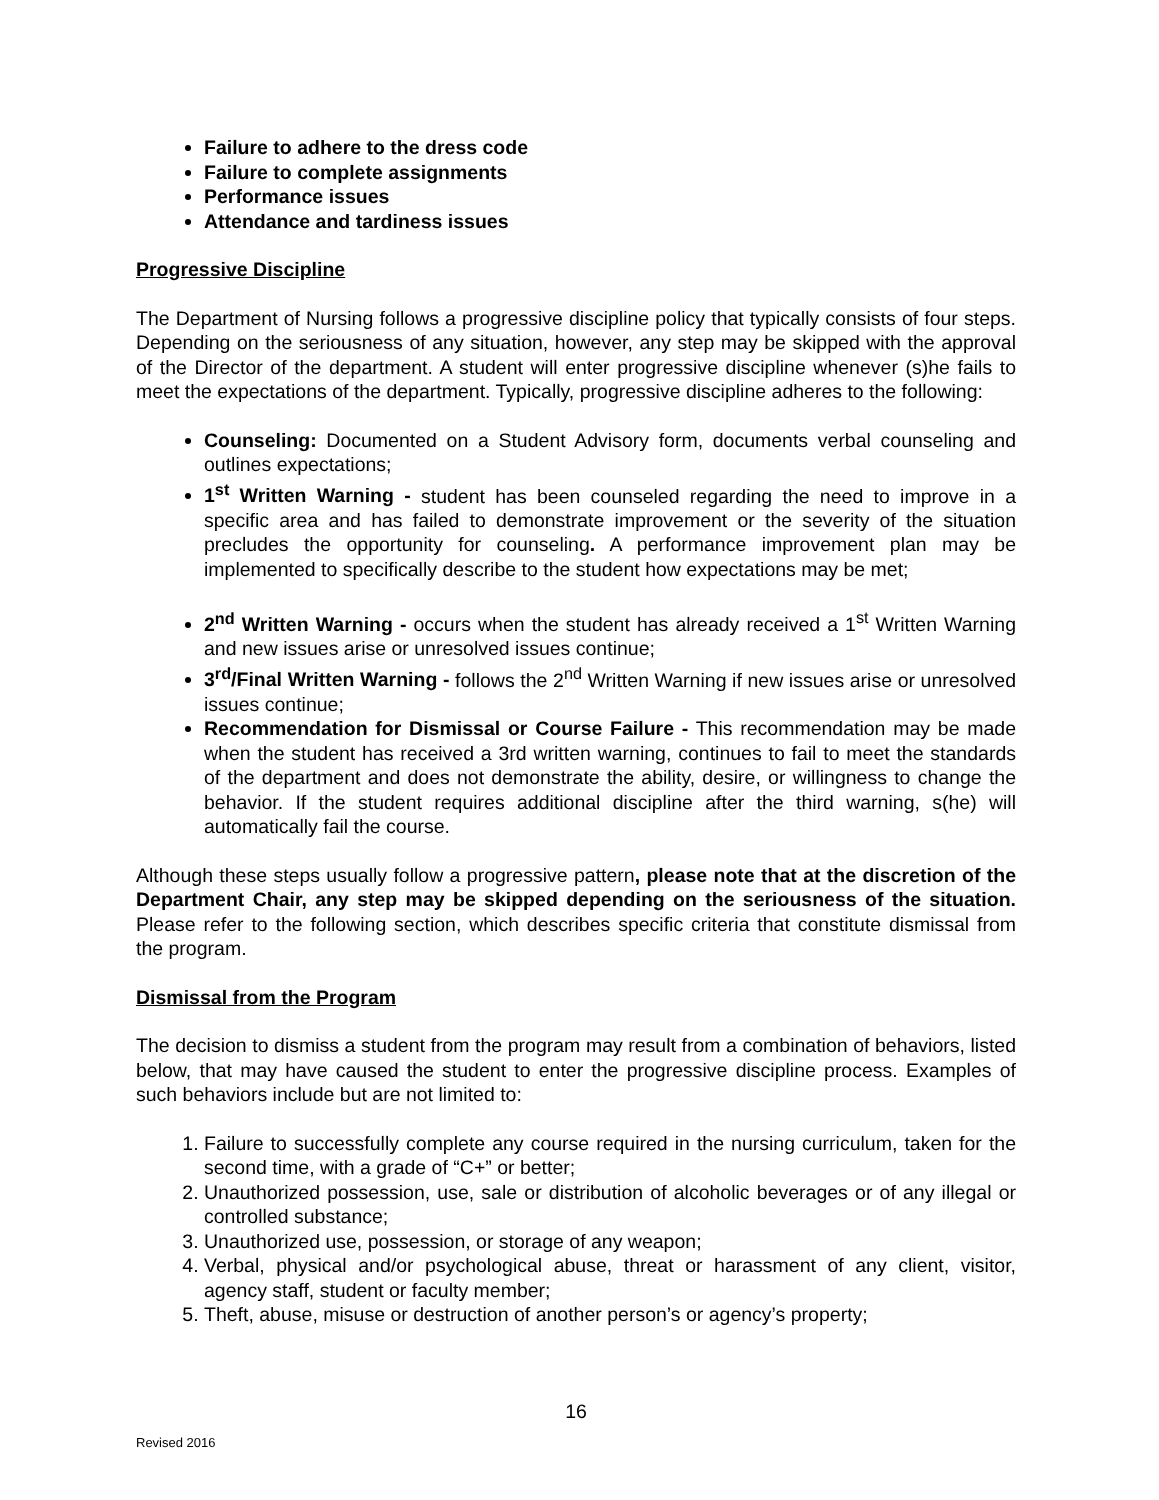Failure to adhere to the dress code
Failure to complete assignments
Performance issues
Attendance and tardiness issues
Progressive Discipline
The Department of Nursing follows a progressive discipline policy that typically consists of four steps. Depending on the seriousness of any situation, however, any step may be skipped with the approval of the Director of the department. A student will enter progressive discipline whenever (s)he fails to meet the expectations of the department. Typically, progressive discipline adheres to the following:
Counseling: Documented on a Student Advisory form, documents verbal counseling and outlines expectations;
1<sup>st</sup> Written Warning - student has been counseled regarding the need to improve in a specific area and has failed to demonstrate improvement or the severity of the situation precludes the opportunity for counseling. A performance improvement plan may be implemented to specifically describe to the student how expectations may be met;
2<sup>nd</sup> Written Warning - occurs when the student has already received a 1<sup>st</sup> Written Warning and new issues arise or unresolved issues continue;
3<sup>rd</sup>/Final Written Warning - follows the 2<sup>nd</sup> Written Warning if new issues arise or unresolved issues continue;
Recommendation for Dismissal or Course Failure - This recommendation may be made when the student has received a 3rd written warning, continues to fail to meet the standards of the department and does not demonstrate the ability, desire, or willingness to change the behavior. If the student requires additional discipline after the third warning, s(he) will automatically fail the course.
Although these steps usually follow a progressive pattern, please note that at the discretion of the Department Chair, any step may be skipped depending on the seriousness of the situation. Please refer to the following section, which describes specific criteria that constitute dismissal from the program.
Dismissal from the Program
The decision to dismiss a student from the program may result from a combination of behaviors, listed below, that may have caused the student to enter the progressive discipline process. Examples of such behaviors include but are not limited to:
1. Failure to successfully complete any course required in the nursing curriculum, taken for the second time, with a grade of “C+” or better;
2. Unauthorized possession, use, sale or distribution of alcoholic beverages or of any illegal or controlled substance;
3. Unauthorized use, possession, or storage of any weapon;
4. Verbal, physical and/or psychological abuse, threat or harassment of any client, visitor, agency staff, student or faculty member;
5. Theft, abuse, misuse or destruction of another person’s or agency’s property;
16
Revised 2016